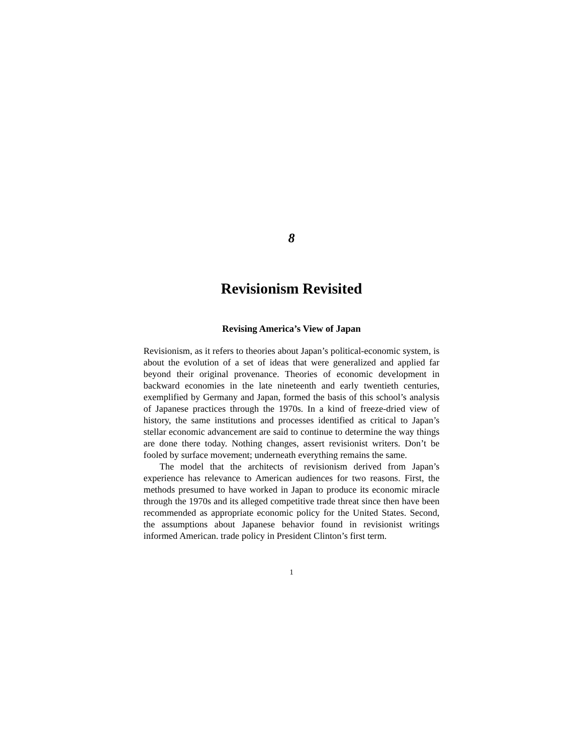8
Revisionism Revisited
Revising America’s View of Japan
Revisionism, as it refers to theories about Japan’s political-economic system, is about the evolution of a set of ideas that were generalized and applied far beyond their original provenance. Theories of economic development in backward economies in the late nineteenth and early twentieth centuries, exemplified by Germany and Japan, formed the basis of this school’s analysis of Japanese practices through the 1970s. In a kind of freeze-dried view of history, the same institutions and processes identified as critical to Japan’s stellar economic advancement are said to continue to determine the way things are done there today. Nothing changes, assert revisionist writers. Don’t be fooled by surface movement; underneath everything remains the same.
The model that the architects of revisionism derived from Japan’s experience has relevance to American audiences for two reasons. First, the methods presumed to have worked in Japan to produce its economic miracle through the 1970s and its alleged competitive trade threat since then have been recommended as appropriate economic policy for the United States. Second, the assumptions about Japanese behavior found in revisionist writings informed American. trade policy in President Clinton’s first term.
1